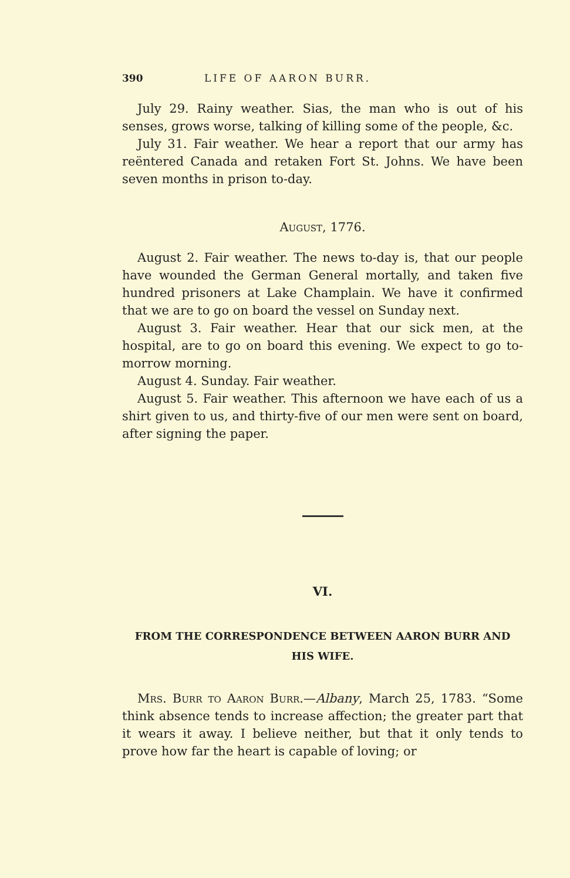390 LIFE OF AARON BURR.
July 29. Rainy weather. Sias, the man who is out of his senses, grows worse, talking of killing some of the people, &c.
July 31. Fair weather. We hear a report that our army has reëntered Canada and retaken Fort St. Johns. We have been seven months in prison to-day.
August, 1776.
August 2. Fair weather. The news to-day is, that our people have wounded the German General mortally, and taken five hundred prisoners at Lake Champlain. We have it confirmed that we are to go on board the vessel on Sunday next.
August 3. Fair weather. Hear that our sick men, at the hospital, are to go on board this evening. We expect to go to-morrow morning.
August 4. Sunday. Fair weather.
August 5. Fair weather. This afternoon we have each of us a shirt given to us, and thirty-five of our men were sent on board, after signing the paper.
VI.
FROM THE CORRESPONDENCE BETWEEN AARON BURR AND
HIS WIFE.
Mrs. Burr to Aaron Burr.—Albany, March 25, 1783. “Some think absence tends to increase affection; the greater part that it wears it away. I believe neither, but that it only tends to prove how far the heart is capable of loving; or